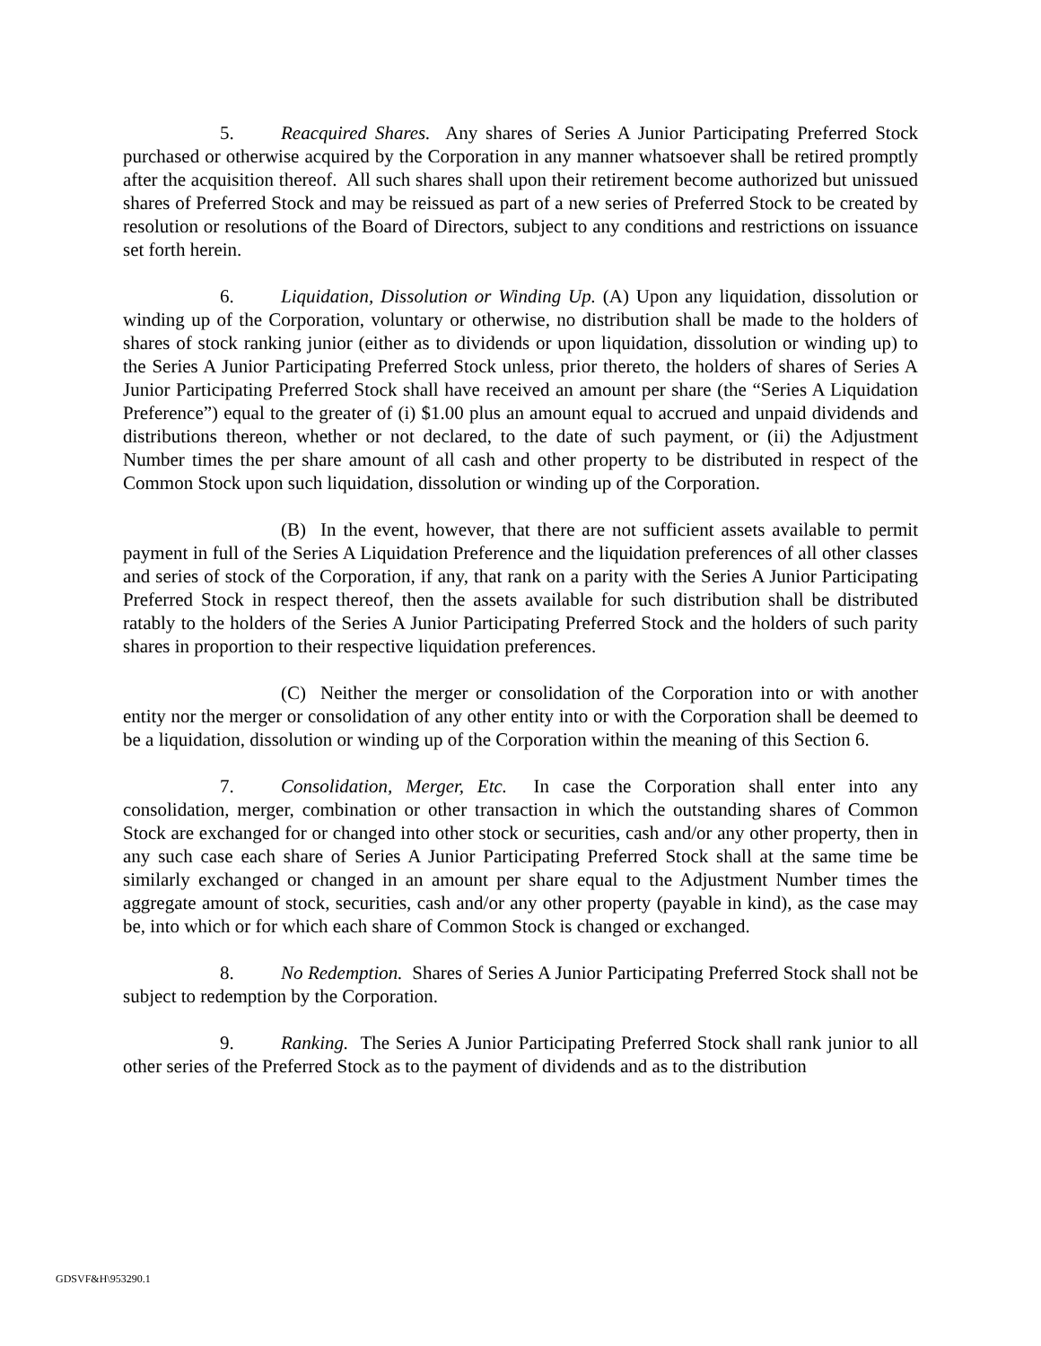5. Reacquired Shares. Any shares of Series A Junior Participating Preferred Stock purchased or otherwise acquired by the Corporation in any manner whatsoever shall be retired promptly after the acquisition thereof. All such shares shall upon their retirement become authorized but unissued shares of Preferred Stock and may be reissued as part of a new series of Preferred Stock to be created by resolution or resolutions of the Board of Directors, subject to any conditions and restrictions on issuance set forth herein.
6. Liquidation, Dissolution or Winding Up. (A) Upon any liquidation, dissolution or winding up of the Corporation, voluntary or otherwise, no distribution shall be made to the holders of shares of stock ranking junior (either as to dividends or upon liquidation, dissolution or winding up) to the Series A Junior Participating Preferred Stock unless, prior thereto, the holders of shares of Series A Junior Participating Preferred Stock shall have received an amount per share (the “Series A Liquidation Preference”) equal to the greater of (i) $1.00 plus an amount equal to accrued and unpaid dividends and distributions thereon, whether or not declared, to the date of such payment, or (ii) the Adjustment Number times the per share amount of all cash and other property to be distributed in respect of the Common Stock upon such liquidation, dissolution or winding up of the Corporation.
(B) In the event, however, that there are not sufficient assets available to permit payment in full of the Series A Liquidation Preference and the liquidation preferences of all other classes and series of stock of the Corporation, if any, that rank on a parity with the Series A Junior Participating Preferred Stock in respect thereof, then the assets available for such distribution shall be distributed ratably to the holders of the Series A Junior Participating Preferred Stock and the holders of such parity shares in proportion to their respective liquidation preferences.
(C) Neither the merger or consolidation of the Corporation into or with another entity nor the merger or consolidation of any other entity into or with the Corporation shall be deemed to be a liquidation, dissolution or winding up of the Corporation within the meaning of this Section 6.
7. Consolidation, Merger, Etc. In case the Corporation shall enter into any consolidation, merger, combination or other transaction in which the outstanding shares of Common Stock are exchanged for or changed into other stock or securities, cash and/or any other property, then in any such case each share of Series A Junior Participating Preferred Stock shall at the same time be similarly exchanged or changed in an amount per share equal to the Adjustment Number times the aggregate amount of stock, securities, cash and/or any other property (payable in kind), as the case may be, into which or for which each share of Common Stock is changed or exchanged.
8. No Redemption. Shares of Series A Junior Participating Preferred Stock shall not be subject to redemption by the Corporation.
9. Ranking. The Series A Junior Participating Preferred Stock shall rank junior to all other series of the Preferred Stock as to the payment of dividends and as to the distribution
GDSVF&H\953290.1